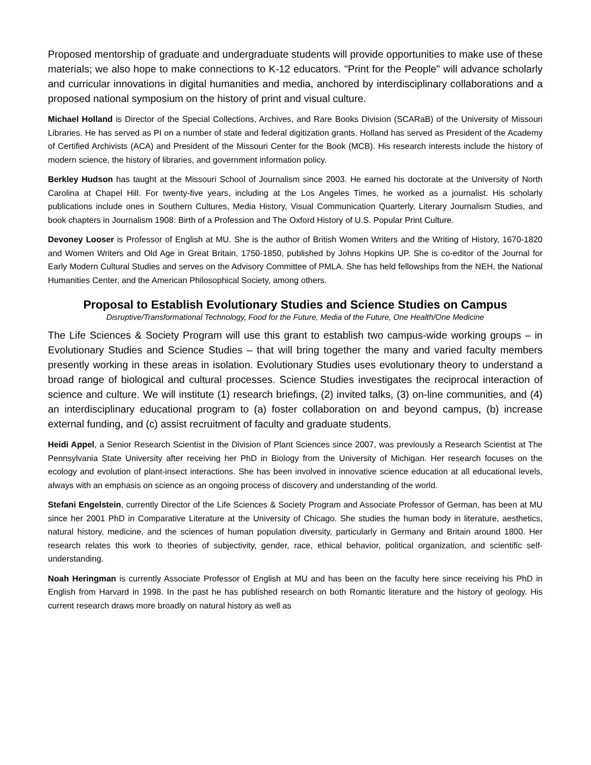Proposed mentorship of graduate and undergraduate students will provide opportunities to make use of these materials; we also hope to make connections to K-12 educators. "Print for the People" will advance scholarly and curricular innovations in digital humanities and media, anchored by interdisciplinary collaborations and a proposed national symposium on the history of print and visual culture.
Michael Holland is Director of the Special Collections, Archives, and Rare Books Division (SCARaB) of the University of Missouri Libraries. He has served as PI on a number of state and federal digitization grants. Holland has served as President of the Academy of Certified Archivists (ACA) and President of the Missouri Center for the Book (MCB). His research interests include the history of modern science, the history of libraries, and government information policy.
Berkley Hudson has taught at the Missouri School of Journalism since 2003. He earned his doctorate at the University of North Carolina at Chapel Hill. For twenty-five years, including at the Los Angeles Times, he worked as a journalist. His scholarly publications include ones in Southern Cultures, Media History, Visual Communication Quarterly, Literary Journalism Studies, and book chapters in Journalism 1908: Birth of a Profession and The Oxford History of U.S. Popular Print Culture.
Devoney Looser is Professor of English at MU. She is the author of British Women Writers and the Writing of History, 1670-1820 and Women Writers and Old Age in Great Britain, 1750-1850, published by Johns Hopkins UP. She is co-editor of the Journal for Early Modern Cultural Studies and serves on the Advisory Committee of PMLA. She has held fellowships from the NEH, the National Humanities Center, and the American Philosophical Society, among others.
Proposal to Establish Evolutionary Studies and Science Studies on Campus
Disruptive/Transformational Technology, Food for the Future, Media of the Future, One Health/One Medicine
The Life Sciences & Society Program will use this grant to establish two campus-wide working groups – in Evolutionary Studies and Science Studies – that will bring together the many and varied faculty members presently working in these areas in isolation. Evolutionary Studies uses evolutionary theory to understand a broad range of biological and cultural processes. Science Studies investigates the reciprocal interaction of science and culture. We will institute (1) research briefings, (2) invited talks, (3) on-line communities, and (4) an interdisciplinary educational program to (a) foster collaboration on and beyond campus, (b) increase external funding, and (c) assist recruitment of faculty and graduate students.
Heidi Appel, a Senior Research Scientist in the Division of Plant Sciences since 2007, was previously a Research Scientist at The Pennsylvania State University after receiving her PhD in Biology from the University of Michigan. Her research focuses on the ecology and evolution of plant-insect interactions. She has been involved in innovative science education at all educational levels, always with an emphasis on science as an ongoing process of discovery and understanding of the world.
Stefani Engelstein, currently Director of the Life Sciences & Society Program and Associate Professor of German, has been at MU since her 2001 PhD in Comparative Literature at the University of Chicago. She studies the human body in literature, aesthetics, natural history, medicine, and the sciences of human population diversity, particularly in Germany and Britain around 1800. Her research relates this work to theories of subjectivity, gender, race, ethical behavior, political organization, and scientific self-understanding.
Noah Heringman is currently Associate Professor of English at MU and has been on the faculty here since receiving his PhD in English from Harvard in 1998. In the past he has published research on both Romantic literature and the history of geology. His current research draws more broadly on natural history as well as